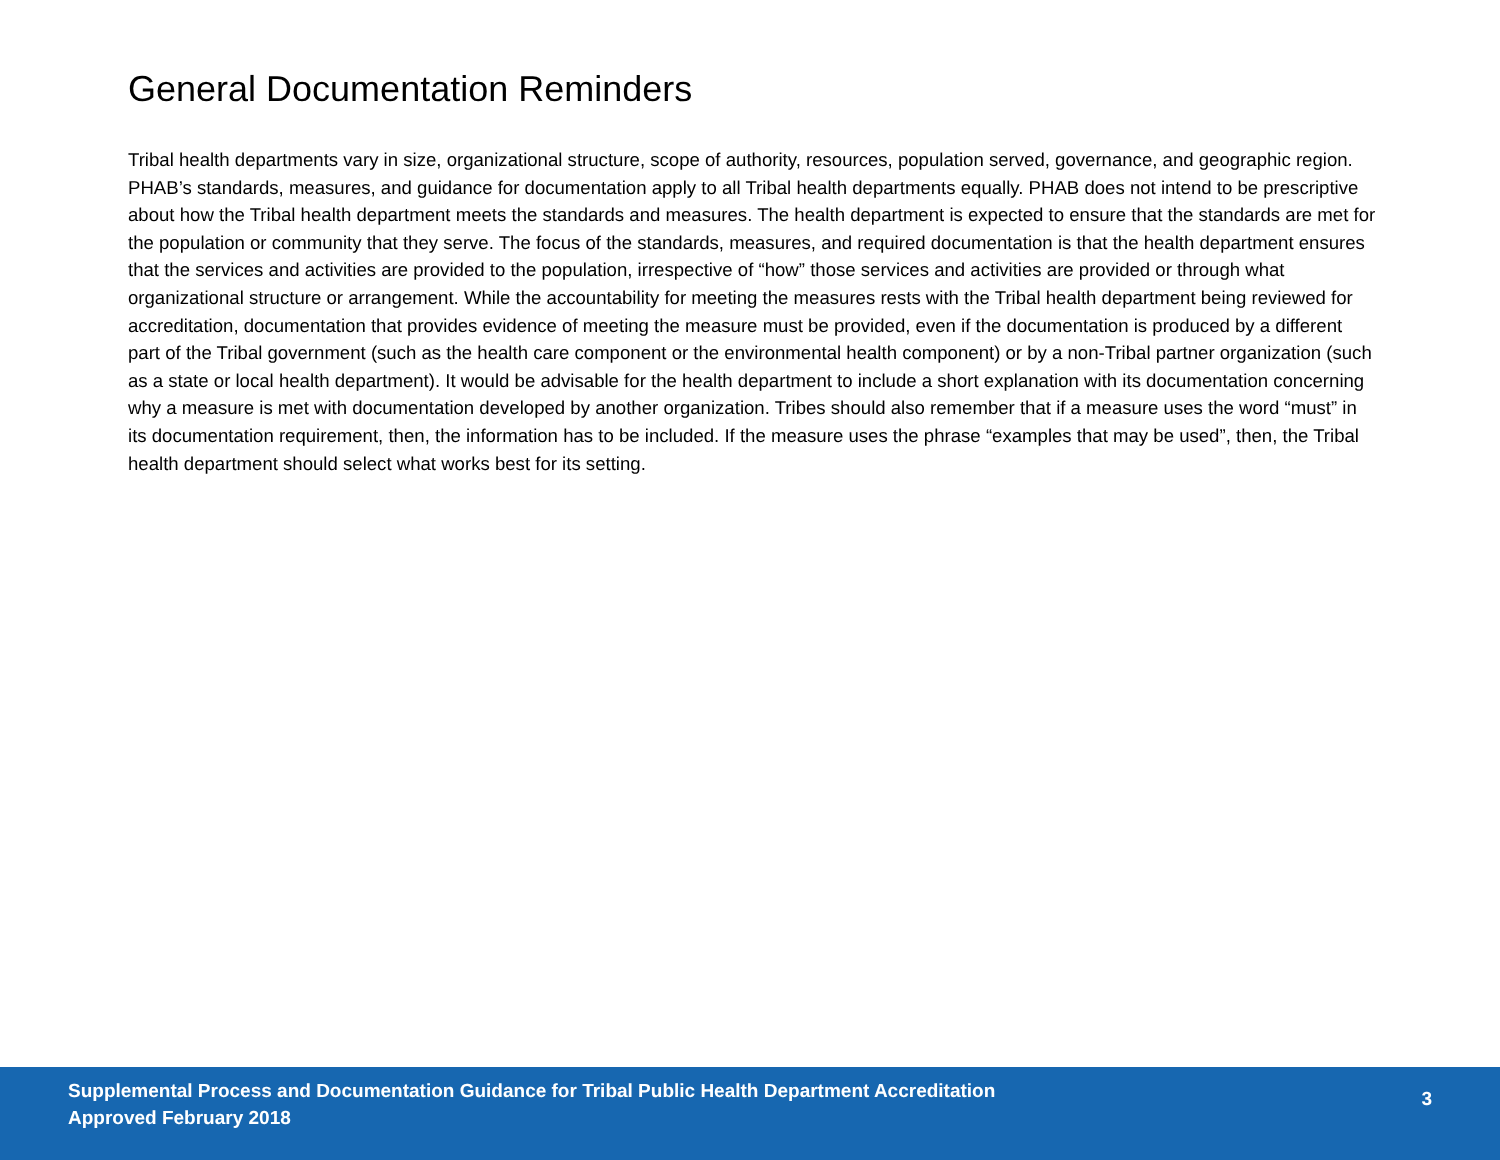General Documentation Reminders
Tribal health departments vary in size, organizational structure, scope of authority, resources, population served, governance, and geographic region. PHAB’s standards, measures, and guidance for documentation apply to all Tribal health departments equally. PHAB does not intend to be prescriptive about how the Tribal health department meets the standards and measures. The health department is expected to ensure that the standards are met for the population or community that they serve. The focus of the standards, measures, and required documentation is that the health department ensures that the services and activities are provided to the population, irrespective of “how” those services and activities are provided or through what organizational structure or arrangement. While the accountability for meeting the measures rests with the Tribal health department being reviewed for accreditation, documentation that provides evidence of meeting the measure must be provided, even if the documentation is produced by a different part of the Tribal government (such as the health care component or the environmental health component) or by a non-Tribal partner organization (such as a state or local health department). It would be advisable for the health department to include a short explanation with its documentation concerning why a measure is met with documentation developed by another organization. Tribes should also remember that if a measure uses the word “must” in its documentation requirement, then, the information has to be included. If the measure uses the phrase “examples that may be used”, then, the Tribal health department should select what works best for its setting.
Supplemental Process and Documentation Guidance for Tribal Public Health Department Accreditation
Approved February 2018
3